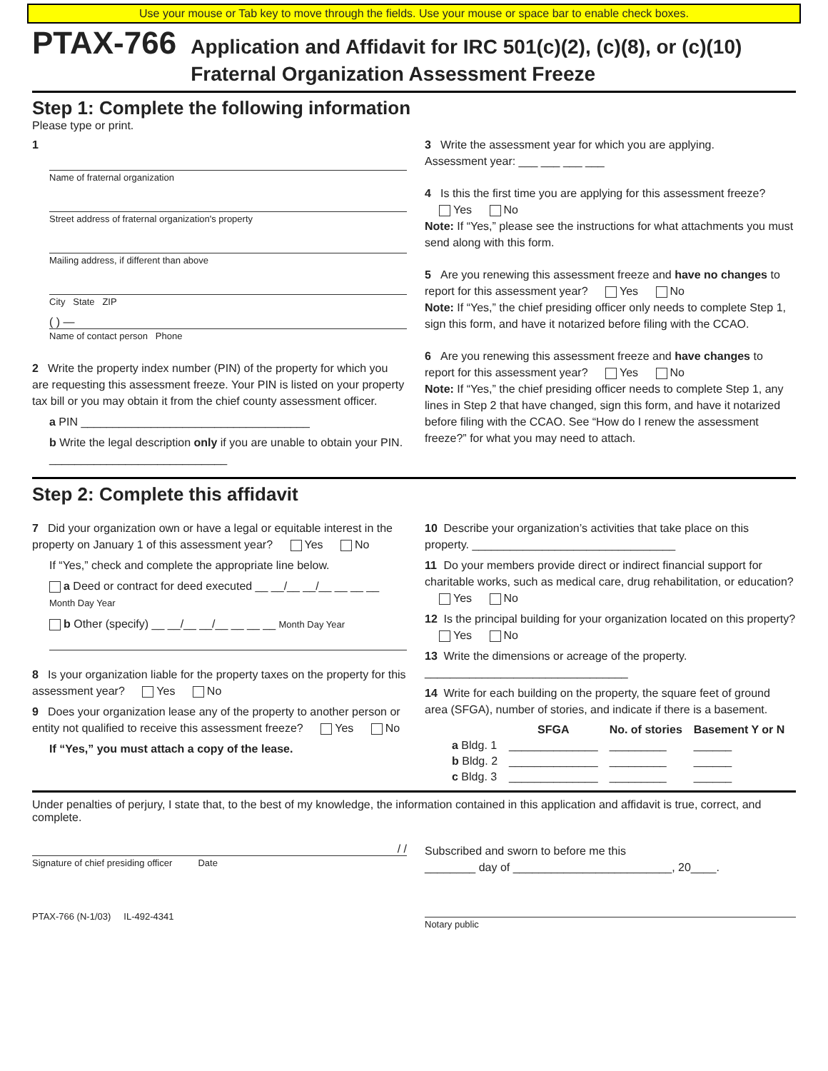Use your mouse or Tab key to move through the fields. Use your mouse or space bar to enable check boxes.
PTAX-766
Application and Affidavit for IRC 501(c)(2), (c)(8), or (c)(10)
Fraternal Organization Assessment Freeze
Step 1: Complete the following information
Please type or print.
1
Name of fraternal organization
Street address of fraternal organization's property
Mailing address, if different than above
City State ZIP
( ) —
Name of contact person Phone
2 Write the property index number (PIN) of the property for which you are requesting this assessment freeze. Your PIN is listed on your property tax bill or you may obtain it from the chief county assessment officer.
a PIN ____________________________________
b Write the legal description only if you are unable to obtain your PIN. ____________________________
3 Write the assessment year for which you are applying.
Assessment year: ___ ___ ___ ___
4 Is this the first time you are applying for this assessment freeze? Yes No
Note: If “Yes,” please see the instructions for what attachments you must send along with this form.
5 Are you renewing this assessment freeze and have no changes to report for this assessment year? Yes No
Note: If “Yes,” the chief presiding officer only needs to complete Step 1, sign this form, and have it notarized before filing with the CCAO.
6 Are you renewing this assessment freeze and have changes to report for this assessment year? Yes No
Note: If “Yes,” the chief presiding officer needs to complete Step 1, any lines in Step 2 that have changed, sign this form, and have it notarized before filing with the CCAO. See “How do I renew the assessment freeze?” for what you may need to attach.
Step 2: Complete this affidavit
7 Did your organization own or have a legal or equitable interest in the property on January 1 of this assessment year? Yes No
If “Yes,” check and complete the appropriate line below.
a Deed or contract for deed executed __ __/__ __/__ __ __ __ Month Day Year
b Other (specify) __ __/__ __/__ __ __ __ Month Day Year
8 Is your organization liable for the property taxes on the property for this assessment year? Yes No
9 Does your organization lease any of the property to another person or entity not qualified to receive this assessment freeze? Yes No
If “Yes,” you must attach a copy of the lease.
10 Describe your organization’s activities that take place on this property. ________________________________
11 Do your members provide direct or indirect financial support for charitable works, such as medical care, drug rehabilitation, or education? Yes No
12 Is the principal building for your organization located on this property? Yes No
13 Write the dimensions or acreage of the property. ________________________________
14 Write for each building on the property, the square feet of ground area (SFGA), number of stories, and indicate if there is a basement.
| | SFGA | No. of stories | Basement Y or N |
| --- | --- | --- | --- |
| a Bldg. 1 | ______________ | _________ | ______ |
| b Bldg. 2 | ______________ | _________ | ______ |
| c Bldg. 3 | ______________ | _________ | ______ |
Under penalties of perjury, I state that, to the best of my knowledge, the information contained in this application and affidavit is true, correct, and complete.
/ /
Signature of chief presiding officer Date
PTAX-766 (N-1/03) IL-492-4341
Subscribed and sworn to before me this
________ day of _________________________, 20____.
Notary public